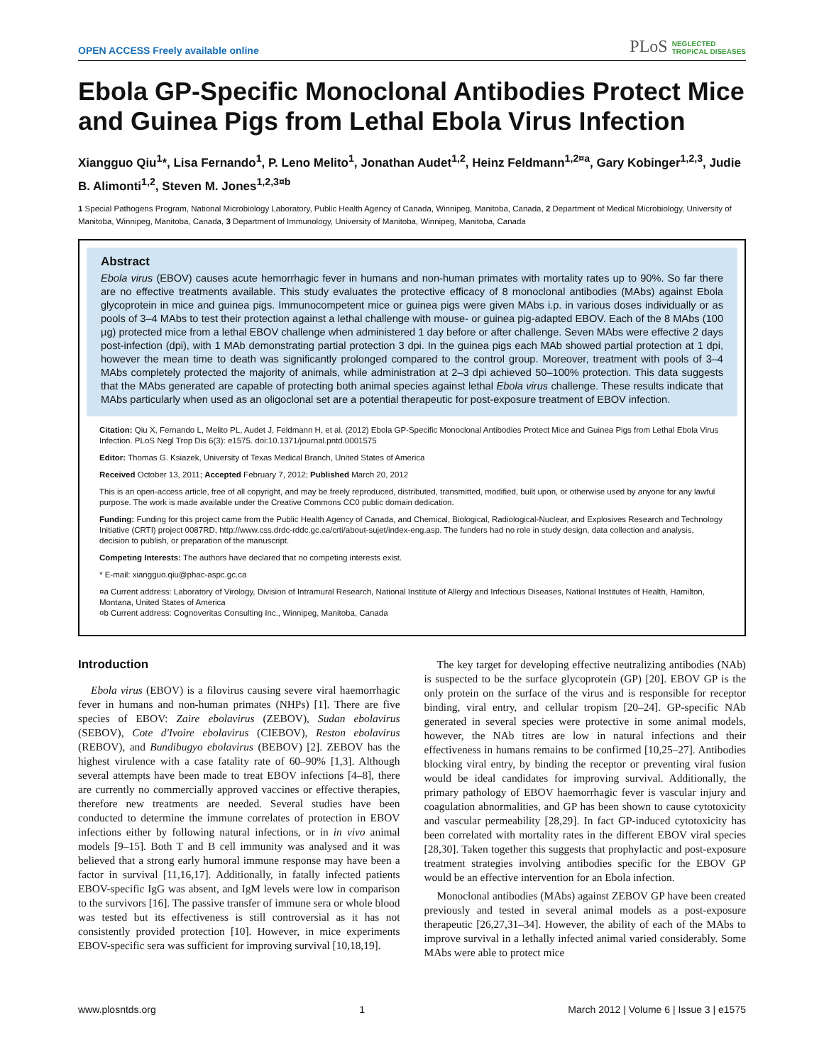OPEN ACCESS Freely available online
PLoS NEGLECTED
TROPICAL DISEASES
Ebola GP-Specific Monoclonal Antibodies Protect Mice and Guinea Pigs from Lethal Ebola Virus Infection
Xiangguo Qiu<sup>1</sup>*, Lisa Fernando<sup>1</sup>, P. Leno Melito<sup>1</sup>, Jonathan Audet<sup>1,2</sup>, Heinz Feldmann<sup>1,2¤a</sup>, Gary Kobinger<sup>1,2,3</sup>, Judie B. Alimonti<sup>1,2</sup>, Steven M. Jones<sup>1,2,3¤b</sup>
1 Special Pathogens Program, National Microbiology Laboratory, Public Health Agency of Canada, Winnipeg, Manitoba, Canada, 2 Department of Medical Microbiology, University of Manitoba, Winnipeg, Manitoba, Canada, 3 Department of Immunology, University of Manitoba, Winnipeg, Manitoba, Canada
Abstract
Ebola virus (EBOV) causes acute hemorrhagic fever in humans and non-human primates with mortality rates up to 90%. So far there are no effective treatments available. This study evaluates the protective efficacy of 8 monoclonal antibodies (MAbs) against Ebola glycoprotein in mice and guinea pigs. Immunocompetent mice or guinea pigs were given MAbs i.p. in various doses individually or as pools of 3–4 MAbs to test their protection against a lethal challenge with mouse- or guinea pig-adapted EBOV. Each of the 8 MAbs (100 µg) protected mice from a lethal EBOV challenge when administered 1 day before or after challenge. Seven MAbs were effective 2 days post-infection (dpi), with 1 MAb demonstrating partial protection 3 dpi. In the guinea pigs each MAb showed partial protection at 1 dpi, however the mean time to death was significantly prolonged compared to the control group. Moreover, treatment with pools of 3–4 MAbs completely protected the majority of animals, while administration at 2–3 dpi achieved 50–100% protection. This data suggests that the MAbs generated are capable of protecting both animal species against lethal Ebola virus challenge. These results indicate that MAbs particularly when used as an oligoclonal set are a potential therapeutic for post-exposure treatment of EBOV infection.
Citation: Qiu X, Fernando L, Melito PL, Audet J, Feldmann H, et al. (2012) Ebola GP-Specific Monoclonal Antibodies Protect Mice and Guinea Pigs from Lethal Ebola Virus Infection. PLoS Negl Trop Dis 6(3): e1575. doi:10.1371/journal.pntd.0001575
Editor: Thomas G. Ksiazek, University of Texas Medical Branch, United States of America
Received October 13, 2011; Accepted February 7, 2012; Published March 20, 2012
This is an open-access article, free of all copyright, and may be freely reproduced, distributed, transmitted, modified, built upon, or otherwise used by anyone for any lawful purpose. The work is made available under the Creative Commons CC0 public domain dedication.
Funding: Funding for this project came from the Public Health Agency of Canada, and Chemical, Biological, Radiological-Nuclear, and Explosives Research and Technology Initiative (CRTI) project 0087RD, http://www.css.drdc-rddc.gc.ca/crti/about-sujet/index-eng.asp. The funders had no role in study design, data collection and analysis, decision to publish, or preparation of the manuscript.
Competing Interests: The authors have declared that no competing interests exist.
* E-mail: xiangguo.qiu@phac-aspc.gc.ca
¤a Current address: Laboratory of Virology, Division of Intramural Research, National Institute of Allergy and Infectious Diseases, National Institutes of Health, Hamilton, Montana, United States of America
¤b Current address: Cognoveritas Consulting Inc., Winnipeg, Manitoba, Canada
Introduction
Ebola virus (EBOV) is a filovirus causing severe viral haemorrhagic fever in humans and non-human primates (NHPs) [1]. There are five species of EBOV: Zaire ebolavirus (ZEBOV), Sudan ebolavirus (SEBOV), Cote d'Ivoire ebolavirus (CIEBOV), Reston ebolavirus (REBOV), and Bundibugyo ebolavirus (BEBOV) [2]. ZEBOV has the highest virulence with a case fatality rate of 60–90% [1,3]. Although several attempts have been made to treat EBOV infections [4–8], there are currently no commercially approved vaccines or effective therapies, therefore new treatments are needed. Several studies have been conducted to determine the immune correlates of protection in EBOV infections either by following natural infections, or in in vivo animal models [9–15]. Both T and B cell immunity was analysed and it was believed that a strong early humoral immune response may have been a factor in survival [11,16,17]. Additionally, in fatally infected patients EBOV-specific IgG was absent, and IgM levels were low in comparison to the survivors [16]. The passive transfer of immune sera or whole blood was tested but its effectiveness is still controversial as it has not consistently provided protection [10]. However, in mice experiments EBOV-specific sera was sufficient for improving survival [10,18,19].
The key target for developing effective neutralizing antibodies (NAb) is suspected to be the surface glycoprotein (GP) [20]. EBOV GP is the only protein on the surface of the virus and is responsible for receptor binding, viral entry, and cellular tropism [20–24]. GP-specific NAb generated in several species were protective in some animal models, however, the NAb titres are low in natural infections and their effectiveness in humans remains to be confirmed [10,25–27]. Antibodies blocking viral entry, by binding the receptor or preventing viral fusion would be ideal candidates for improving survival. Additionally, the primary pathology of EBOV haemorrhagic fever is vascular injury and coagulation abnormalities, and GP has been shown to cause cytotoxicity and vascular permeability [28,29]. In fact GP-induced cytotoxicity has been correlated with mortality rates in the different EBOV viral species [28,30]. Taken together this suggests that prophylactic and post-exposure treatment strategies involving antibodies specific for the EBOV GP would be an effective intervention for an Ebola infection.
Monoclonal antibodies (MAbs) against ZEBOV GP have been created previously and tested in several animal models as a post-exposure therapeutic [26,27,31–34]. However, the ability of each of the MAbs to improve survival in a lethally infected animal varied considerably. Some MAbs were able to protect mice
www.plosntds.org 1 March 2012 | Volume 6 | Issue 3 | e1575